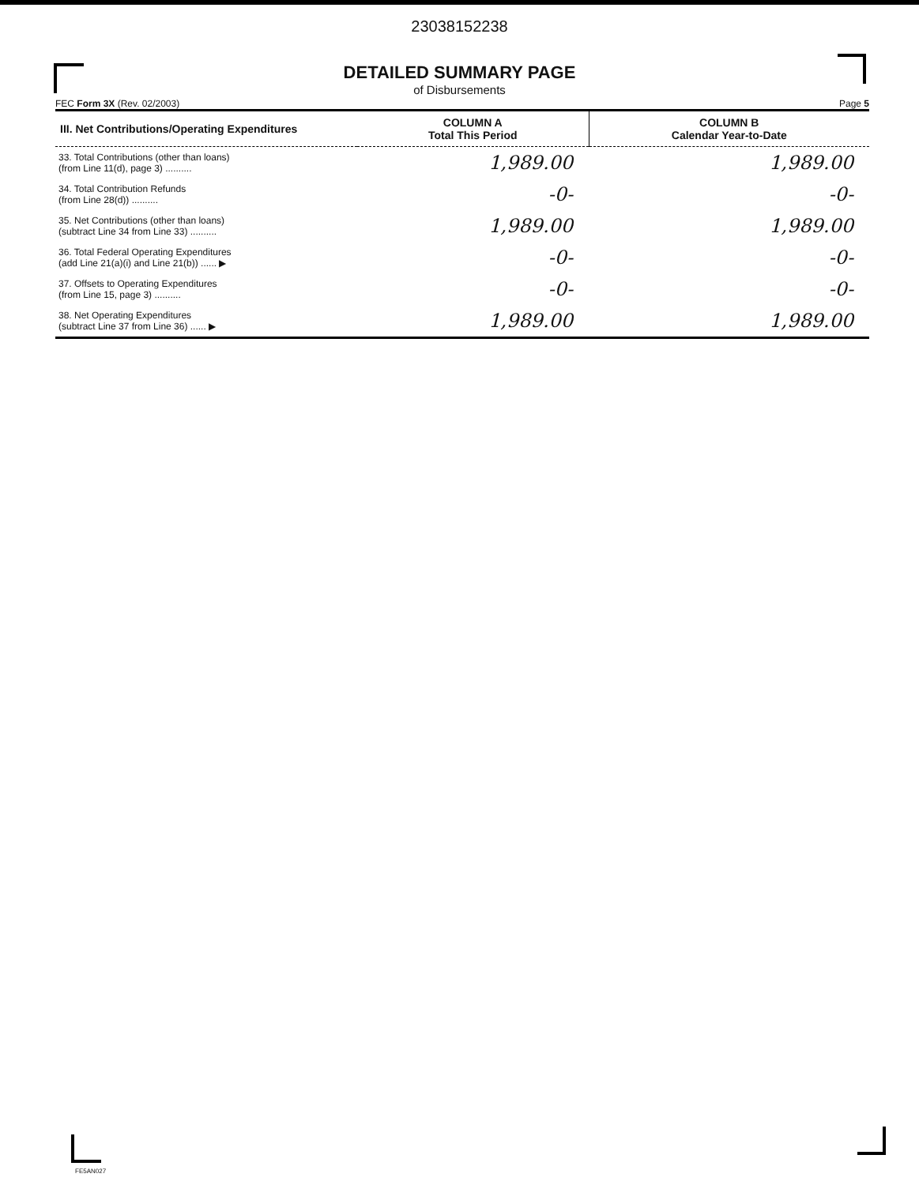23038152238
DETAILED SUMMARY PAGE
of Disbursements
FEC Form 3X (Rev. 02/2003) Page 5
| III. Net Contributions/Operating Expenditures | COLUMN A Total This Period | COLUMN B Calendar Year-to-Date |
| --- | --- | --- |
| 33. Total Contributions (other than loans) (from Line 11(d), page 3) .......... | 1,989.00 | 1,989.00 |
| 34. Total Contribution Refunds (from Line 28(d)) .......... | -0- | -0- |
| 35. Net Contributions (other than loans) (subtract Line 34 from Line 33) .......... | 1,989.00 | 1,989.00 |
| 36. Total Federal Operating Expenditures (add Line 21(a)(i) and Line 21(b)) ...... ▶ | -0- | -0- |
| 37. Offsets to Operating Expenditures (from Line 15, page 3) .......... | -0- | -0- |
| 38. Net Operating Expenditures (subtract Line 37 from Line 36) ...... ▶ | 1,989.00 | 1,989.00 |
FE5AN027